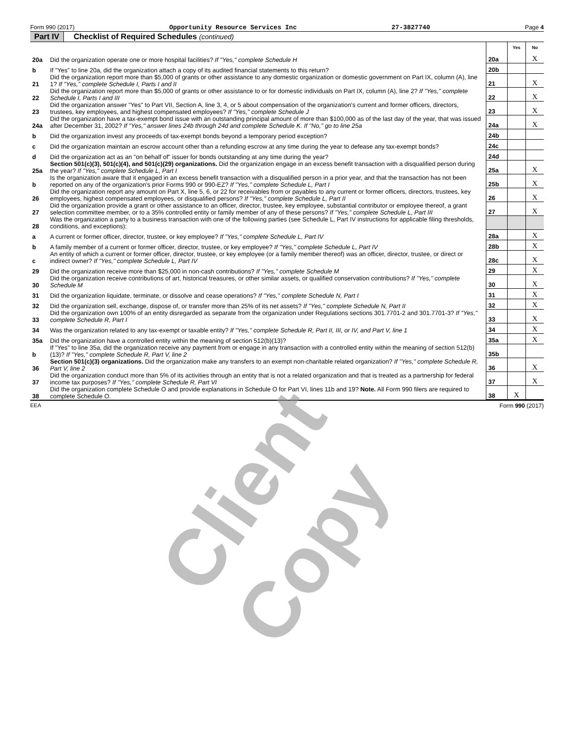Form 990 (2017) Opportunity Resource Services Inc 27-3827740 Page 4
Part IV Checklist of Required Schedules (continued)
| | | | Yes | No |
| 20a | Did the organization operate one or more hospital facilities? If "Yes," complete Schedule H | 20a | | X |
| b | If "Yes" to line 20a, did the organization attach a copy of its audited financial statements to this return? | 20b | | |
| 21 | Did the organization report more than $5,000 of grants or other assistance to any domestic organization or domestic government on Part IX, column (A), line 1? If "Yes," complete Schedule I, Parts I and II | 21 | | X |
| 22 | Did the organization report more than $5,000 of grants or other assistance to or for domestic individuals on Part IX, column (A), line 2? If "Yes," complete Schedule I, Parts I and III | 22 | | X |
| 23 | Did the organization answer "Yes" to Part VII, Section A, line 3, 4, or 5 about compensation of the organization's current and former officers, directors, trustees, key employees, and highest compensated employees? If "Yes," complete Schedule J | 23 | | X |
| 24a | Did the organization have a tax-exempt bond issue with an outstanding principal amount of more than $100,000 as of the last day of the year, that was issued after December 31, 2002? If "Yes," answer lines 24b through 24d and complete Schedule K. If "No," go to line 25a | 24a | | X |
| b | Did the organization invest any proceeds of tax-exempt bonds beyond a temporary period exception? | 24b | | |
| c | Did the organization maintain an escrow account other than a refunding escrow at any time during the year to defease any tax-exempt bonds? | 24c | | |
| d | Did the organization act as an "on behalf of" issuer for bonds outstanding at any time during the year? | 24d | | |
| 25a | Section 501(c)(3), 501(c)(4), and 501(c)(29) organizations. Did the organization engage in an excess benefit transaction with a disqualified person during the year? If "Yes," complete Schedule L, Part I | 25a | | X |
| b | Is the organization aware that it engaged in an excess benefit transaction with a disqualified person in a prior year, and that the transaction has not been reported on any of the organization's prior Forms 990 or 990-EZ? If "Yes," complete Schedule L, Part I | 25b | | X |
| 26 | Did the organization report any amount on Part X, line 5, 6, or 22 for receivables from or payables to any current or former officers, directors, trustees, key employees, highest compensated employees, or disqualified persons? If "Yes," complete Schedule L, Part II | 26 | | X |
| 27 | Did the organization provide a grant or other assistance to an officer, director, trustee, key employee, substantial contributor or employee thereof, a grant selection committee member, or to a 35% controlled entity or family member of any of these persons? If "Yes," complete Schedule L, Part III | 27 | | X |
| 28 | Was the organization a party to a business transaction with one of the following parties (see Schedule L, Part IV instructions for applicable filing thresholds, conditions, and exceptions): | | | |
| a | A current or former officer, director, trustee, or key employee? If "Yes," complete Schedule L, Part IV | 28a | | X |
| b | A family member of a current or former officer, director, trustee, or key employee? If "Yes," complete Schedule L, Part IV | 28b | | X |
| c | An entity of which a current or former officer, director, trustee, or key employee (or a family member thereof) was an officer, director, trustee, or direct or indirect owner? If "Yes," complete Schedule L, Part IV | 28c | | X |
| 29 | Did the organization receive more than $25,000 in non-cash contributions? If "Yes," complete Schedule M | 29 | | X |
| 30 | Did the organization receive contributions of art, historical treasures, or other similar assets, or qualified conservation contributions? If "Yes," complete Schedule M | 30 | | X |
| 31 | Did the organization liquidate, terminate, or dissolve and cease operations? If "Yes," complete Schedule N, Part I | 31 | | X |
| 32 | Did the organization sell, exchange, dispose of, or transfer more than 25% of its net assets? If "Yes," complete Schedule N, Part II | 32 | | X |
| 33 | Did the organization own 100% of an entity disregarded as separate from the organization under Regulations sections 301.7701-2 and 301.7701-3? If "Yes," complete Schedule R, Part I | 33 | | X |
| 34 | Was the organization related to any tax-exempt or taxable entity? If "Yes," complete Schedule R, Part II, III, or IV, and Part V, line 1 | 34 | | X |
| 35a | Did the organization have a controlled entity within the meaning of section 512(b)(13)? | 35a | | X |
| b | If "Yes" to line 35a, did the organization receive any payment from or engage in any transaction with a controlled entity within the meaning of section 512(b)(13)? If "Yes," complete Schedule R, Part V, line 2 | 35b | | |
| 36 | Section 501(c)(3) organizations. Did the organization make any transfers to an exempt non-charitable related organization? If "Yes," complete Schedule R, Part V, line 2 | 36 | | X |
| 37 | Did the organization conduct more than 5% of its activities through an entity that is not a related organization and that is treated as a partnership for federal income tax purposes? If "Yes," complete Schedule R, Part VI | 37 | | X |
| 38 | Did the organization complete Schedule O and provide explanations in Schedule O for Part VI, lines 11b and 19? Note. All Form 990 filers are required to complete Schedule O. | 38 | X | |
EEA Form 990 (2017)
Client Copy